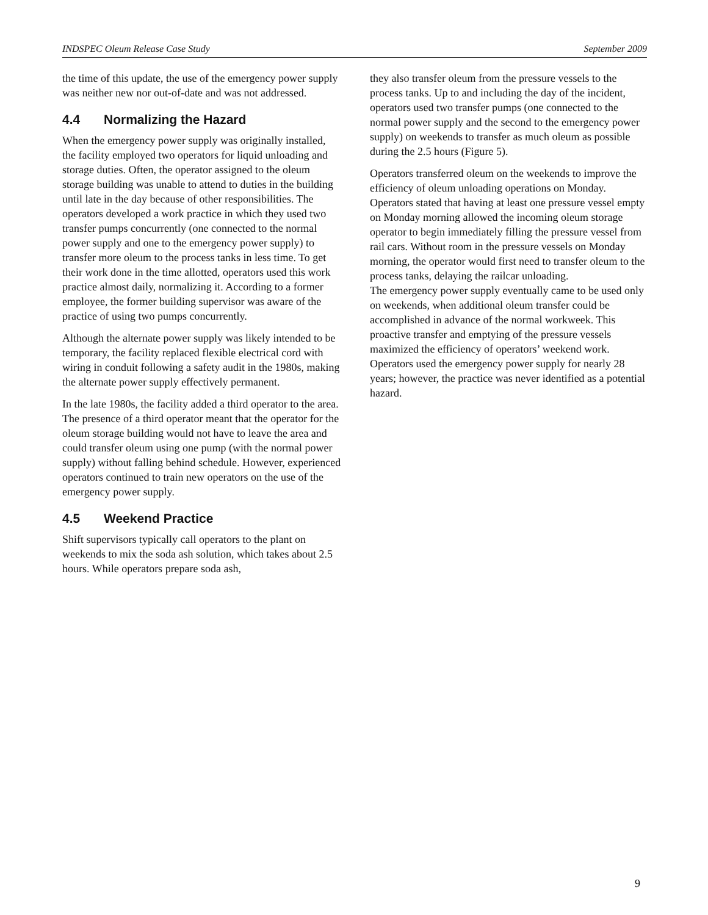INDSPEC Oleum Release Case Study September 2009
the time of this update, the use of the emergency power supply was neither new nor out-of-date and was not addressed.
4.4 Normalizing the Hazard
When the emergency power supply was originally installed, the facility employed two operators for liquid unloading and storage duties. Often, the operator assigned to the oleum storage building was unable to attend to duties in the building until late in the day because of other responsibilities. The operators developed a work practice in which they used two transfer pumps concurrently (one connected to the normal power supply and one to the emergency power supply) to transfer more oleum to the process tanks in less time. To get their work done in the time allotted, operators used this work practice almost daily, normalizing it. According to a former employee, the former building supervisor was aware of the practice of using two pumps concurrently.
Although the alternate power supply was likely intended to be temporary, the facility replaced flexible electrical cord with wiring in conduit following a safety audit in the 1980s, making the alternate power supply effectively permanent.
In the late 1980s, the facility added a third operator to the area. The presence of a third operator meant that the operator for the oleum storage building would not have to leave the area and could transfer oleum using one pump (with the normal power supply) without falling behind schedule. However, experienced operators continued to train new operators on the use of the emergency power supply.
4.5 Weekend Practice
Shift supervisors typically call operators to the plant on weekends to mix the soda ash solution, which takes about 2.5 hours. While operators prepare soda ash,
they also transfer oleum from the pressure vessels to the process tanks. Up to and including the day of the incident, operators used two transfer pumps (one connected to the normal power supply and the second to the emergency power supply) on weekends to transfer as much oleum as possible during the 2.5 hours (Figure 5).
Operators transferred oleum on the weekends to improve the efficiency of oleum unloading operations on Monday. Operators stated that having at least one pressure vessel empty on Monday morning allowed the incoming oleum storage operator to begin immediately filling the pressure vessel from rail cars. Without room in the pressure vessels on Monday morning, the operator would first need to transfer oleum to the process tanks, delaying the railcar unloading.
The emergency power supply eventually came to be used only on weekends, when additional oleum transfer could be accomplished in advance of the normal workweek. This proactive transfer and emptying of the pressure vessels maximized the efficiency of operators’ weekend work. Operators used the emergency power supply for nearly 28 years; however, the practice was never identified as a potential hazard.
9